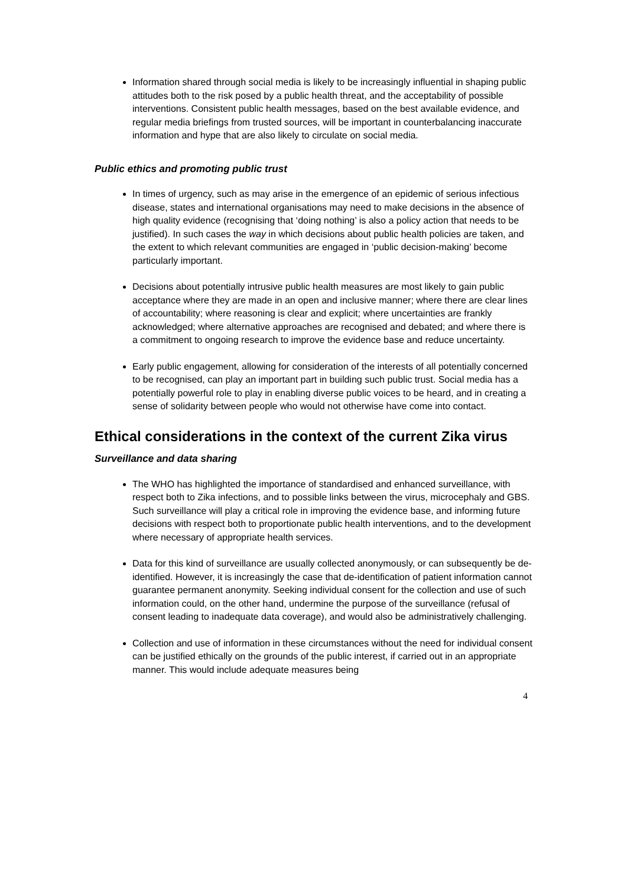Information shared through social media is likely to be increasingly influential in shaping public attitudes both to the risk posed by a public health threat, and the acceptability of possible interventions. Consistent public health messages, based on the best available evidence, and regular media briefings from trusted sources, will be important in counterbalancing inaccurate information and hype that are also likely to circulate on social media.
Public ethics and promoting public trust
In times of urgency, such as may arise in the emergence of an epidemic of serious infectious disease, states and international organisations may need to make decisions in the absence of high quality evidence (recognising that ‘doing nothing’ is also a policy action that needs to be justified). In such cases the way in which decisions about public health policies are taken, and the extent to which relevant communities are engaged in ‘public decision-making’ become particularly important.
Decisions about potentially intrusive public health measures are most likely to gain public acceptance where they are made in an open and inclusive manner; where there are clear lines of accountability; where reasoning is clear and explicit; where uncertainties are frankly acknowledged; where alternative approaches are recognised and debated; and where there is a commitment to ongoing research to improve the evidence base and reduce uncertainty.
Early public engagement, allowing for consideration of the interests of all potentially concerned to be recognised, can play an important part in building such public trust. Social media has a potentially powerful role to play in enabling diverse public voices to be heard, and in creating a sense of solidarity between people who would not otherwise have come into contact.
Ethical considerations in the context of the current Zika virus
Surveillance and data sharing
The WHO has highlighted the importance of standardised and enhanced surveillance, with respect both to Zika infections, and to possible links between the virus, microcephaly and GBS. Such surveillance will play a critical role in improving the evidence base, and informing future decisions with respect both to proportionate public health interventions, and to the development where necessary of appropriate health services.
Data for this kind of surveillance are usually collected anonymously, or can subsequently be de-identified. However, it is increasingly the case that de-identification of patient information cannot guarantee permanent anonymity. Seeking individual consent for the collection and use of such information could, on the other hand, undermine the purpose of the surveillance (refusal of consent leading to inadequate data coverage), and would also be administratively challenging.
Collection and use of information in these circumstances without the need for individual consent can be justified ethically on the grounds of the public interest, if carried out in an appropriate manner. This would include adequate measures being
4